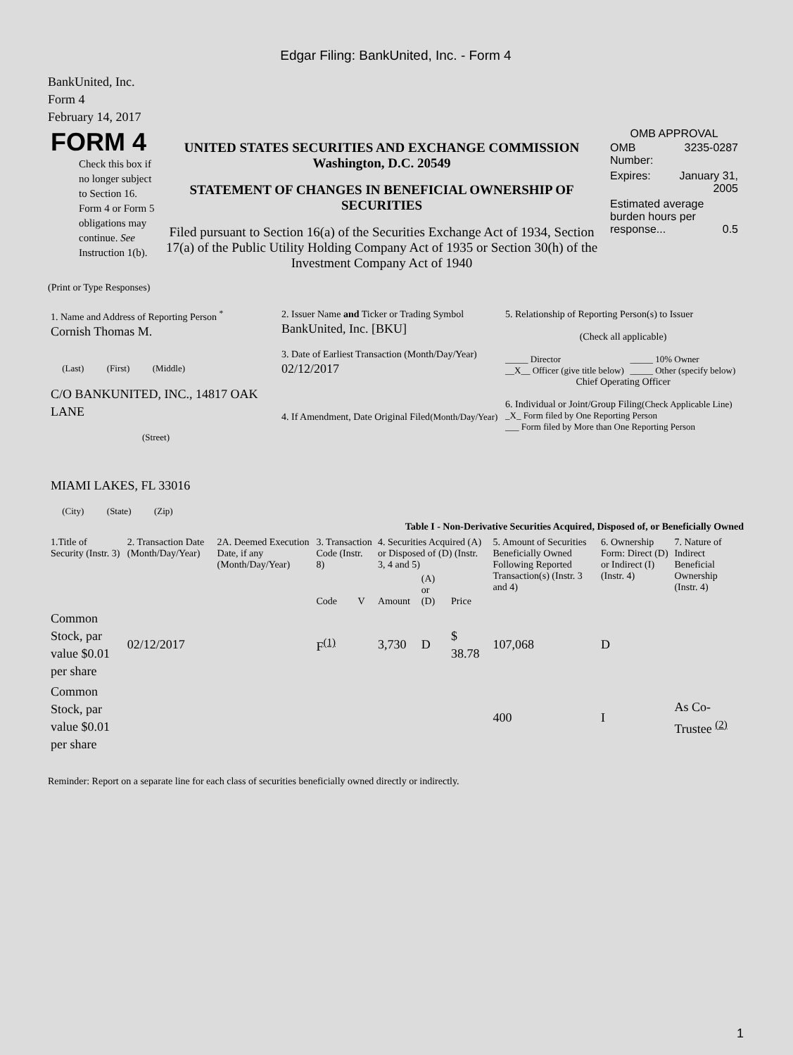Edgar Filing: BankUnited, Inc. - Form 4
BankUnited, Inc.
Form 4
February 14, 2017
| FORM 4 Check this box if no longer subject to Section 16. Form 4 or Form 5 obligations may continue. See Instruction 1(b). | UNITED STATES SECURITIES AND EXCHANGE COMMISSION Washington, D.C. 20549 STATEMENT OF CHANGES IN BENEFICIAL OWNERSHIP OF SECURITIES Filed pursuant to Section 16(a) of the Securities Exchange Act of 1934, Section 17(a) of the Public Utility Holding Company Act of 1935 or Section 30(h) of the Investment Company Act of 1940 | OMB APPROVAL / OMB Number: / 3235-0287 / / Expires: / January 31, 2005 / / Estimated average burden hours per response... 0.5 / / |
(Print or Type Responses)
| 1. Name and Address of Reporting Person <sup>*</sup> Cornish Thomas M. (Last) (First) (Middle) C/O BANKUNITED, INC., 14817 OAK LANE (Street) MIAMI LAKES, FL 33016 (City) (State) (Zip) | 2. Issuer Name and Ticker or Trading Symbol BankUnited, Inc. [BKU] 3. Date of Earliest Transaction (Month/Day/Year) 02/12/2017 4. If Amendment, Date Original Filed (Month/Day/Year) | 5. Relationship of Reporting Person(s) to Issuer (Check all applicable) / _____ Director / _____ 10% Owner / / __X__ Officer (give title below) / _____ Other (specify below) / Chief Operating Officer 6. Individual or Joint/Group Filing (Check Applicable Line) _X_ Form filed by One Reporting Person ___ Form filed by More than One Reporting Person |
Table I - Non-Derivative Securities Acquired, Disposed of, or Beneficially Owned
| 1.Title of Security (Instr. 3) | 2. Transaction Date (Month/Day/Year) | 2A. Deemed Execution Date, if any (Month/Day/Year) | 3. Transaction Code (Instr. 8) | | 4. Securities Acquired (A) or Disposed of (D) (Instr. 3, 4 and 5) | | | 5. Amount of Securities Beneficially Owned Following Reported Transaction(s) (Instr. 3 and 4) | 6. Ownership Form: Direct (D) or Indirect (I) (Instr. 4) | 7. Nature of Indirect Beneficial Ownership (Instr. 4) |
| --- | --- | --- | --- | --- | --- | --- | --- | --- | --- | --- |
| | | | Code | V | Amount | (A) or (D) | Price | | | |
| Common Stock, par value $0.01 per share | 02/12/2017 | | F<sup>(1)</sup> | | 3,730 | D | $ 38.78 | 107,068 | D | |
| Common Stock, par value $0.01 per share | | | | | | | | 400 | I | As Co-Trustee <sup>(2)</sup> |
Reminder: Report on a separate line for each class of securities beneficially owned directly or indirectly.
1